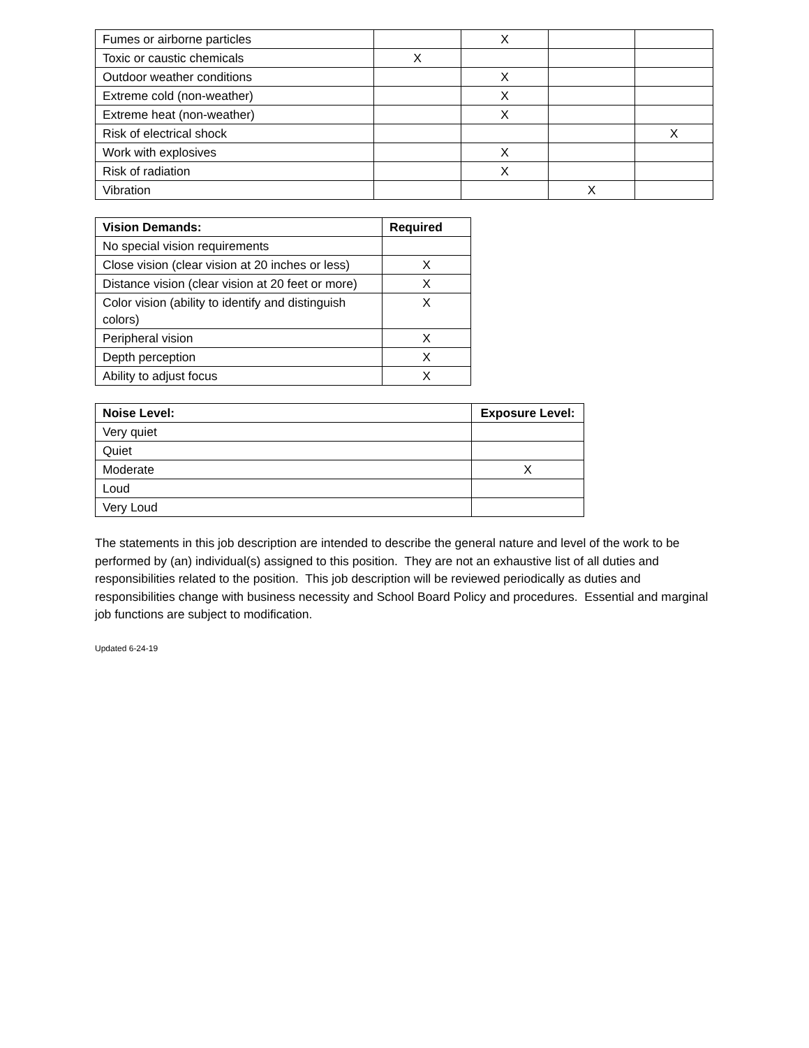| Fumes or airborne particles | | X | | |
| Toxic or caustic chemicals | X | | | |
| Outdoor weather conditions | | X | | |
| Extreme cold (non-weather) | | X | | |
| Extreme heat (non-weather) | | X | | |
| Risk of electrical shock | | | | X |
| Work with explosives | | X | | |
| Risk of radiation | | X | | |
| Vibration | | | X | |
| Vision Demands: | Required |
| --- | --- |
| No special vision requirements | |
| Close vision (clear vision at 20 inches or less) | X |
| Distance vision (clear vision at 20 feet or more) | X |
| Color vision (ability to identify and distinguish colors) | X |
| Peripheral vision | X |
| Depth perception | X |
| Ability to adjust focus | X |
| Noise Level: | Exposure Level: |
| --- | --- |
| Very quiet | |
| Quiet | |
| Moderate | X |
| Loud | |
| Very Loud | |
The statements in this job description are intended to describe the general nature and level of the work to be performed by (an) individual(s) assigned to this position. They are not an exhaustive list of all duties and responsibilities related to the position. This job description will be reviewed periodically as duties and responsibilities change with business necessity and School Board Policy and procedures. Essential and marginal job functions are subject to modification.
Updated 6-24-19